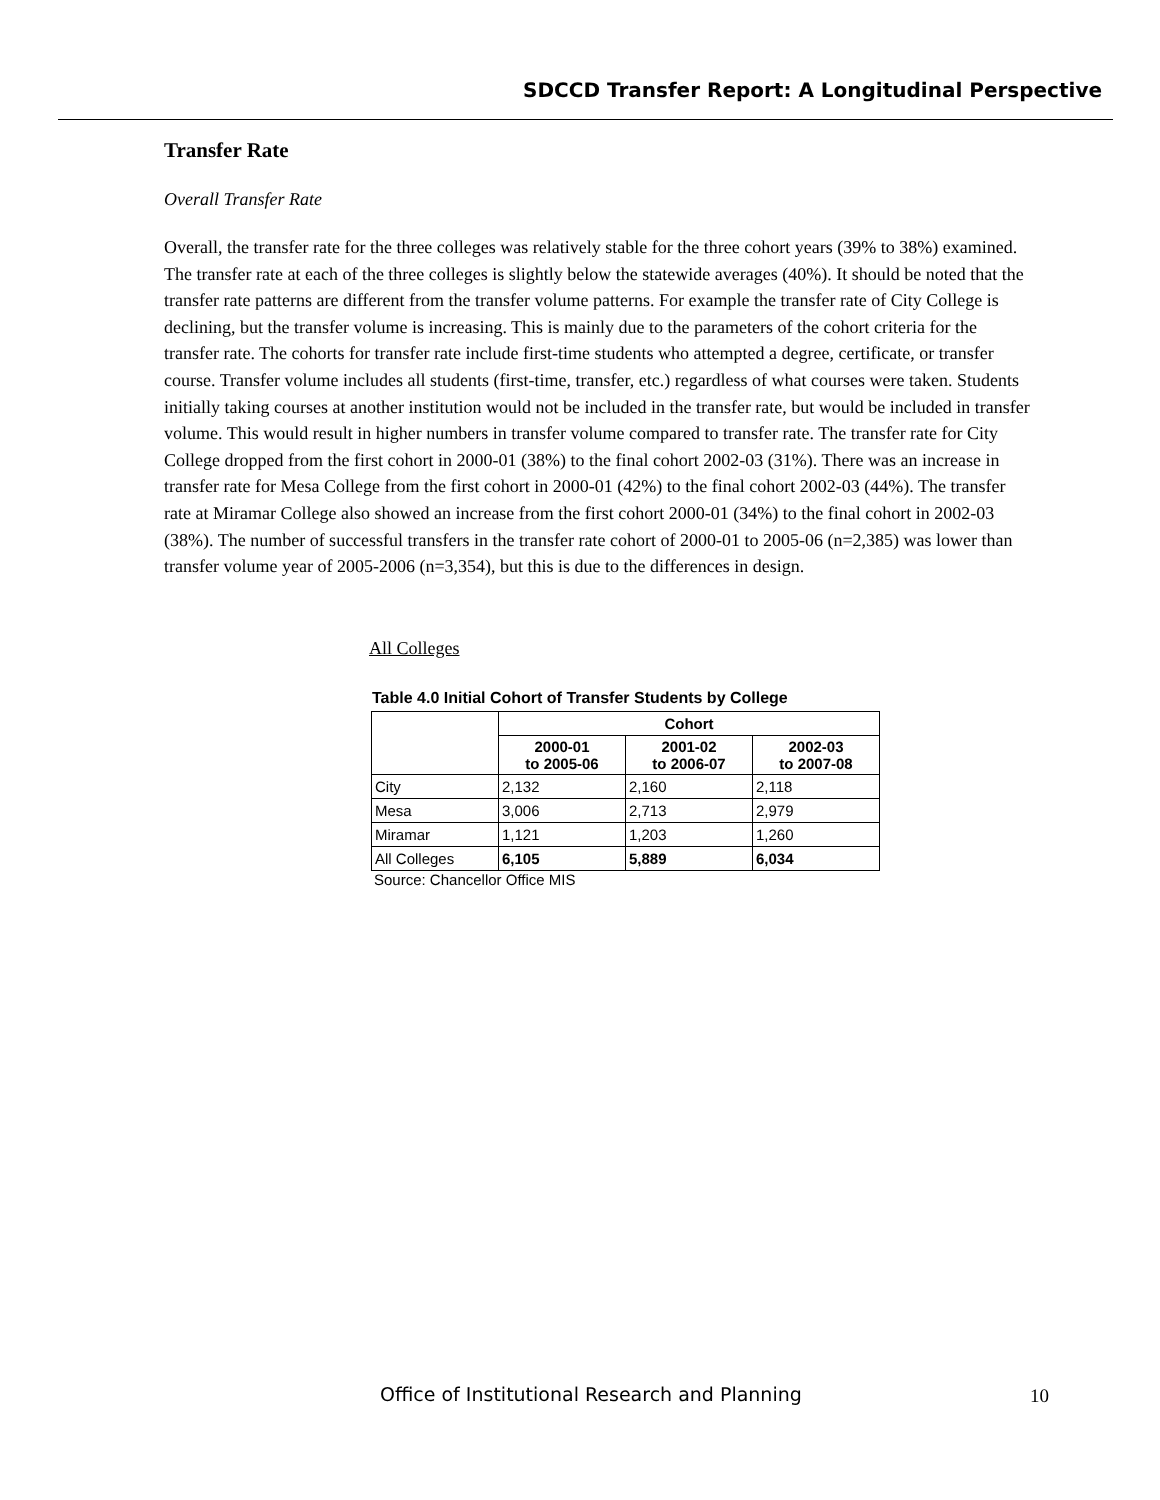SDCCD Transfer Report: A Longitudinal Perspective
Transfer Rate
Overall Transfer Rate
Overall, the transfer rate for the three colleges was relatively stable for the three cohort years (39% to 38%) examined. The transfer rate at each of the three colleges is slightly below the statewide averages (40%). It should be noted that the transfer rate patterns are different from the transfer volume patterns. For example the transfer rate of City College is declining, but the transfer volume is increasing. This is mainly due to the parameters of the cohort criteria for the transfer rate. The cohorts for transfer rate include first-time students who attempted a degree, certificate, or transfer course. Transfer volume includes all students (first-time, transfer, etc.) regardless of what courses were taken. Students initially taking courses at another institution would not be included in the transfer rate, but would be included in transfer volume. This would result in higher numbers in transfer volume compared to transfer rate. The transfer rate for City College dropped from the first cohort in 2000-01 (38%) to the final cohort 2002-03 (31%). There was an increase in transfer rate for Mesa College from the first cohort in 2000-01 (42%) to the final cohort 2002-03 (44%). The transfer rate at Miramar College also showed an increase from the first cohort 2000-01 (34%) to the final cohort in 2002-03 (38%). The number of successful transfers in the transfer rate cohort of 2000-01 to 2005-06 (n=2,385) was lower than transfer volume year of 2005-2006 (n=3,354), but this is due to the differences in design.
All Colleges
Table 4.0 Initial Cohort of Transfer Students by College
| | Cohort | | |
| --- | --- | --- | --- |
| | 2000-01 to 2005-06 | 2001-02 to 2006-07 | 2002-03 to 2007-08 |
| City | 2,132 | 2,160 | 2,118 |
| Mesa | 3,006 | 2,713 | 2,979 |
| Miramar | 1,121 | 1,203 | 1,260 |
| All Colleges | 6,105 | 5,889 | 6,034 |
Source: Chancellor Office MIS
Office of Institutional Research and Planning
10